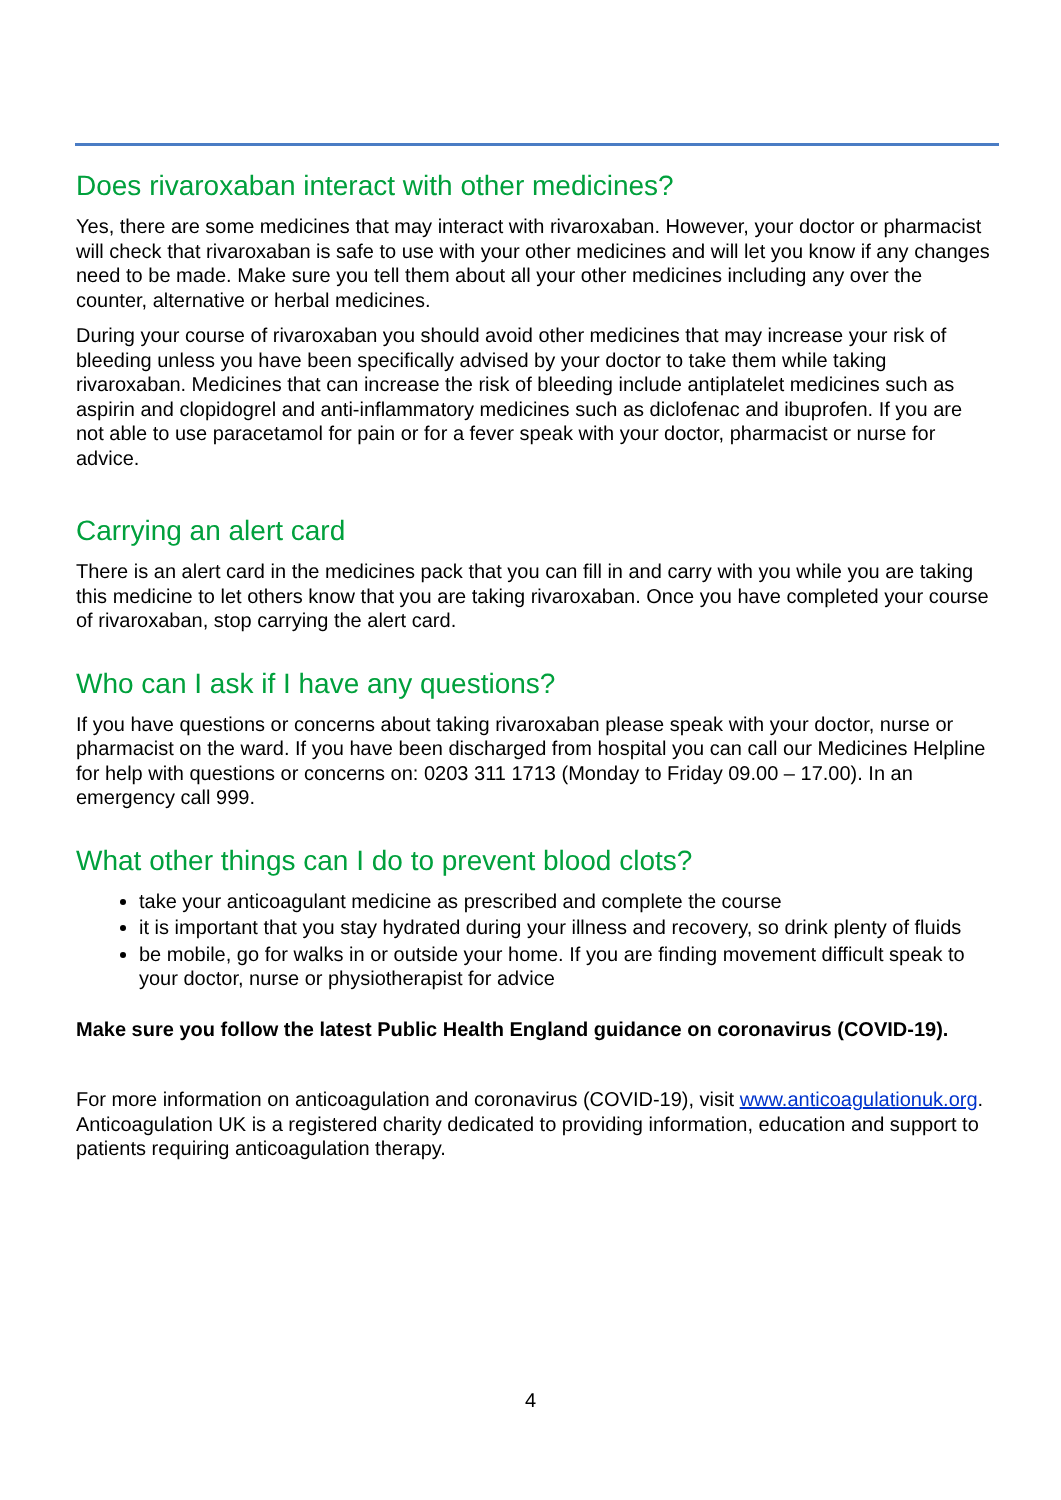Does rivaroxaban interact with other medicines?
Yes, there are some medicines that may interact with rivaroxaban. However, your doctor or pharmacist will check that rivaroxaban is safe to use with your other medicines and will let you know if any changes need to be made. Make sure you tell them about all your other medicines including any over the counter, alternative or herbal medicines.
During your course of rivaroxaban you should avoid other medicines that may increase your risk of bleeding unless you have been specifically advised by your doctor to take them while taking rivaroxaban. Medicines that can increase the risk of bleeding include antiplatelet medicines such as aspirin and clopidogrel and anti-inflammatory medicines such as diclofenac and ibuprofen. If you are not able to use paracetamol for pain or for a fever speak with your doctor, pharmacist or nurse for advice.
Carrying an alert card
There is an alert card in the medicines pack that you can fill in and carry with you while you are taking this medicine to let others know that you are taking rivaroxaban. Once you have completed your course of rivaroxaban, stop carrying the alert card.
Who can I ask if I have any questions?
If you have questions or concerns about taking rivaroxaban please speak with your doctor, nurse or pharmacist on the ward. If you have been discharged from hospital you can call our Medicines Helpline for help with questions or concerns on: 0203 311 1713 (Monday to Friday 09.00 – 17.00). In an emergency call 999.
What other things can I do to prevent blood clots?
take your anticoagulant medicine as prescribed and complete the course
it is important that you stay hydrated during your illness and recovery, so drink plenty of fluids
be mobile, go for walks in or outside your home. If you are finding movement difficult speak to your doctor, nurse or physiotherapist for advice
Make sure you follow the latest Public Health England guidance on coronavirus (COVID-19).
For more information on anticoagulation and coronavirus (COVID-19), visit www.anticoagulationuk.org. Anticoagulation UK is a registered charity dedicated to providing information, education and support to patients requiring anticoagulation therapy.
4